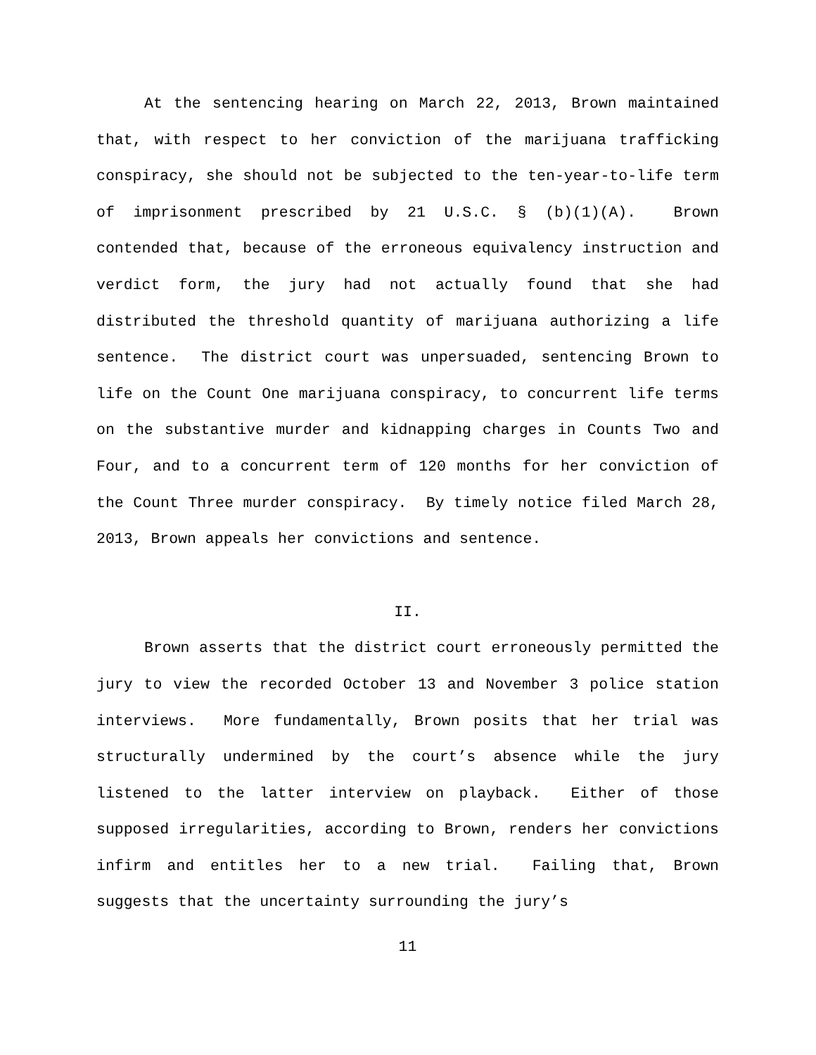At the sentencing hearing on March 22, 2013, Brown maintained that, with respect to her conviction of the marijuana trafficking conspiracy, she should not be subjected to the ten-year-to-life term of imprisonment prescribed by 21 U.S.C. § (b)(1)(A). Brown contended that, because of the erroneous equivalency instruction and verdict form, the jury had not actually found that she had distributed the threshold quantity of marijuana authorizing a life sentence. The district court was unpersuaded, sentencing Brown to life on the Count One marijuana conspiracy, to concurrent life terms on the substantive murder and kidnapping charges in Counts Two and Four, and to a concurrent term of 120 months for her conviction of the Count Three murder conspiracy. By timely notice filed March 28, 2013, Brown appeals her convictions and sentence.
II.
Brown asserts that the district court erroneously permitted the jury to view the recorded October 13 and November 3 police station interviews. More fundamentally, Brown posits that her trial was structurally undermined by the court’s absence while the jury listened to the latter interview on playback. Either of those supposed irregularities, according to Brown, renders her convictions infirm and entitles her to a new trial. Failing that, Brown suggests that the uncertainty surrounding the jury’s
11